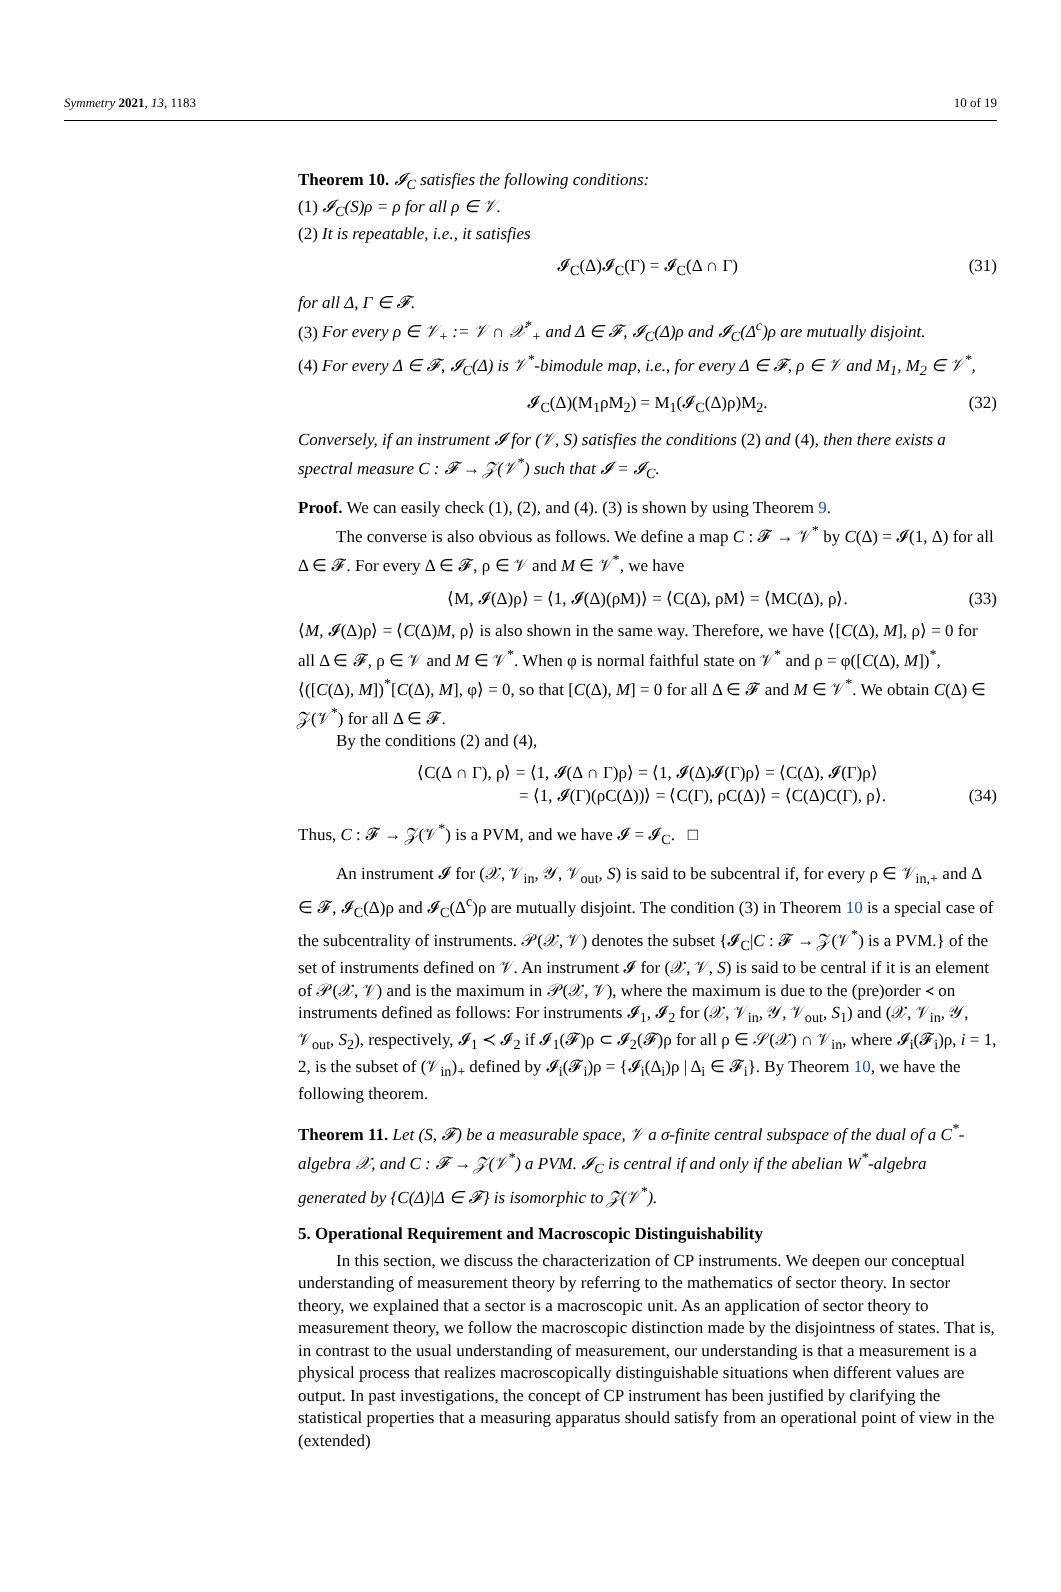Symmetry 2021, 13, 1183 10 of 19
Theorem 10. 𝓘<sub>C</sub> satisfies the following conditions:
(1) 𝓘<sub>C</sub>(S)ρ = ρ for all ρ ∈ 𝒱.
(2) It is repeatable, i.e., it satisfies
𝓘<sub>C</sub>(Δ)𝓘<sub>C</sub>(Γ) = 𝓘<sub>C</sub>(Δ ∩ Γ) (31)
for all Δ, Γ ∈ 𝓕.
(3) For every ρ ∈ 𝒱<sub>+</sub> := 𝒱 ∩ 𝒳<sup>*</sup><sub>+</sub> and Δ ∈ 𝓕, 𝓘<sub>C</sub>(Δ)ρ and 𝓘<sub>C</sub>(Δ<sup>c</sup>)ρ are mutually disjoint.
(4) For every Δ ∈ 𝓕, 𝓘<sub>C</sub>(Δ) is 𝒱<sup>*</sup>-bimodule map, i.e., for every Δ ∈ 𝓕, ρ ∈ 𝒱 and M<sub>1</sub>, M<sub>2</sub> ∈ 𝒱<sup>*</sup>,
𝓘<sub>C</sub>(Δ)(M<sub>1</sub>ρM<sub>2</sub>) = M<sub>1</sub>(𝓘<sub>C</sub>(Δ)ρ)M<sub>2</sub>. (32)
Conversely, if an instrument 𝓘 for (𝒱, S) satisfies the conditions (2) and (4), then there exists a spectral measure C : 𝓕 → 𝒵(𝒱<sup>*</sup>) such that 𝓘 = 𝓘<sub>C</sub>.
Proof. We can easily check (1), (2), and (4). (3) is shown by using Theorem 9.
The converse is also obvious as follows. We define a map C : 𝓕 → 𝒱<sup>*</sup> by C(Δ) = 𝓘(1, Δ) for all Δ ∈ 𝓕. For every Δ ∈ 𝓕, ρ ∈ 𝒱 and M ∈ 𝒱<sup>*</sup>, we have
⟨M, 𝓘(Δ)ρ⟩ = ⟨1, 𝓘(Δ)(ρM)⟩ = ⟨C(Δ), ρM⟩ = ⟨MC(Δ), ρ⟩. (33)
⟨M, 𝓘(Δ)ρ⟩ = ⟨C(Δ)M, ρ⟩ is also shown in the same way. Therefore, we have ⟨[C(Δ), M], ρ⟩ = 0 for all Δ ∈ 𝓕, ρ ∈ 𝒱 and M ∈ 𝒱<sup>*</sup>. When φ is normal faithful state on 𝒱<sup>*</sup> and ρ = φ([C(Δ), M])<sup>*</sup>, ⟨([C(Δ), M])<sup>*</sup>[C(Δ), M], φ⟩ = 0, so that [C(Δ), M] = 0 for all Δ ∈ 𝓕 and M ∈ 𝒱<sup>*</sup>. We obtain C(Δ) ∈ 𝒵(𝒱<sup>*</sup>) for all Δ ∈ 𝓕.
By the conditions (2) and (4),
⟨C(Δ ∩ Γ), ρ⟩ = ⟨1, 𝓘(Δ ∩ Γ)ρ⟩ = ⟨1, 𝓘(Δ)𝓘(Γ)ρ⟩ = ⟨C(Δ), 𝓘(Γ)ρ⟩
= ⟨1, 𝓘(Γ)(ρC(Δ))⟩ = ⟨C(Γ), ρC(Δ)⟩ = ⟨C(Δ)C(Γ), ρ⟩.
(34)
Thus, C : 𝓕 → 𝒵(𝒱<sup>*</sup>) is a PVM, and we have 𝓘 = 𝓘<sub>C</sub>. □
An instrument 𝓘 for (𝒳, 𝒱<sub>in</sub>, 𝒴, 𝒱<sub>out</sub>, S) is said to be subcentral if, for every ρ ∈ 𝒱<sub>in,+</sub> and Δ ∈ 𝓕, 𝓘<sub>C</sub>(Δ)ρ and 𝓘<sub>C</sub>(Δ<sup>c</sup>)ρ are mutually disjoint. The condition (3) in Theorem 10 is a special case of the subcentrality of instruments. 𝒫(𝒳, 𝒱) denotes the subset {𝓘<sub>C</sub>|C : 𝓕 → 𝒵(𝒱<sup>*</sup>) is a PVM.} of the set of instruments defined on 𝒱. An instrument 𝓘 for (𝒳, 𝒱, S) is said to be central if it is an element of 𝒫(𝒳, 𝒱) and is the maximum in 𝒫(𝒳, 𝒱), where the maximum is due to the (pre)order ≺ on instruments defined as follows: For instruments 𝓘<sub>1</sub>, 𝓘<sub>2</sub> for (𝒳, 𝒱<sub>in</sub>, 𝒴, 𝒱<sub>out</sub>, S<sub>1</sub>) and (𝒳, 𝒱<sub>in</sub>, 𝒴, 𝒱<sub>out</sub>, S<sub>2</sub>), respectively, 𝓘<sub>1</sub> ≺ 𝓘<sub>2</sub> if 𝓘<sub>1</sub>(𝓕)ρ ⊂ 𝓘<sub>2</sub>(𝓕)ρ for all ρ ∈ 𝒮(𝒳) ∩ 𝒱<sub>in</sub>, where 𝓘<sub>i</sub>(𝓕<sub>i</sub>)ρ, i = 1, 2, is the subset of (𝒱<sub>in</sub>)<sub>+</sub> defined by 𝓘<sub>i</sub>(𝓕<sub>i</sub>)ρ = {𝓘<sub>i</sub>(Δ<sub>i</sub>)ρ | Δ<sub>i</sub> ∈ 𝓕<sub>i</sub>}. By Theorem 10, we have the following theorem.
Theorem 11. Let (S, 𝓕) be a measurable space, 𝒱 a σ-finite central subspace of the dual of a C<sup>*</sup>-algebra 𝒳, and C : 𝓕 → 𝒵(𝒱<sup>*</sup>) a PVM. 𝓘<sub>C</sub> is central if and only if the abelian W<sup>*</sup>-algebra generated by {C(Δ)|Δ ∈ 𝓕} is isomorphic to 𝒵(𝒱<sup>*</sup>).
5. Operational Requirement and Macroscopic Distinguishability
In this section, we discuss the characterization of CP instruments. We deepen our conceptual understanding of measurement theory by referring to the mathematics of sector theory. In sector theory, we explained that a sector is a macroscopic unit. As an application of sector theory to measurement theory, we follow the macroscopic distinction made by the disjointness of states. That is, in contrast to the usual understanding of measurement, our understanding is that a measurement is a physical process that realizes macroscopically distinguishable situations when different values are output. In past investigations, the concept of CP instrument has been justified by clarifying the statistical properties that a measuring apparatus should satisfy from an operational point of view in the (extended)